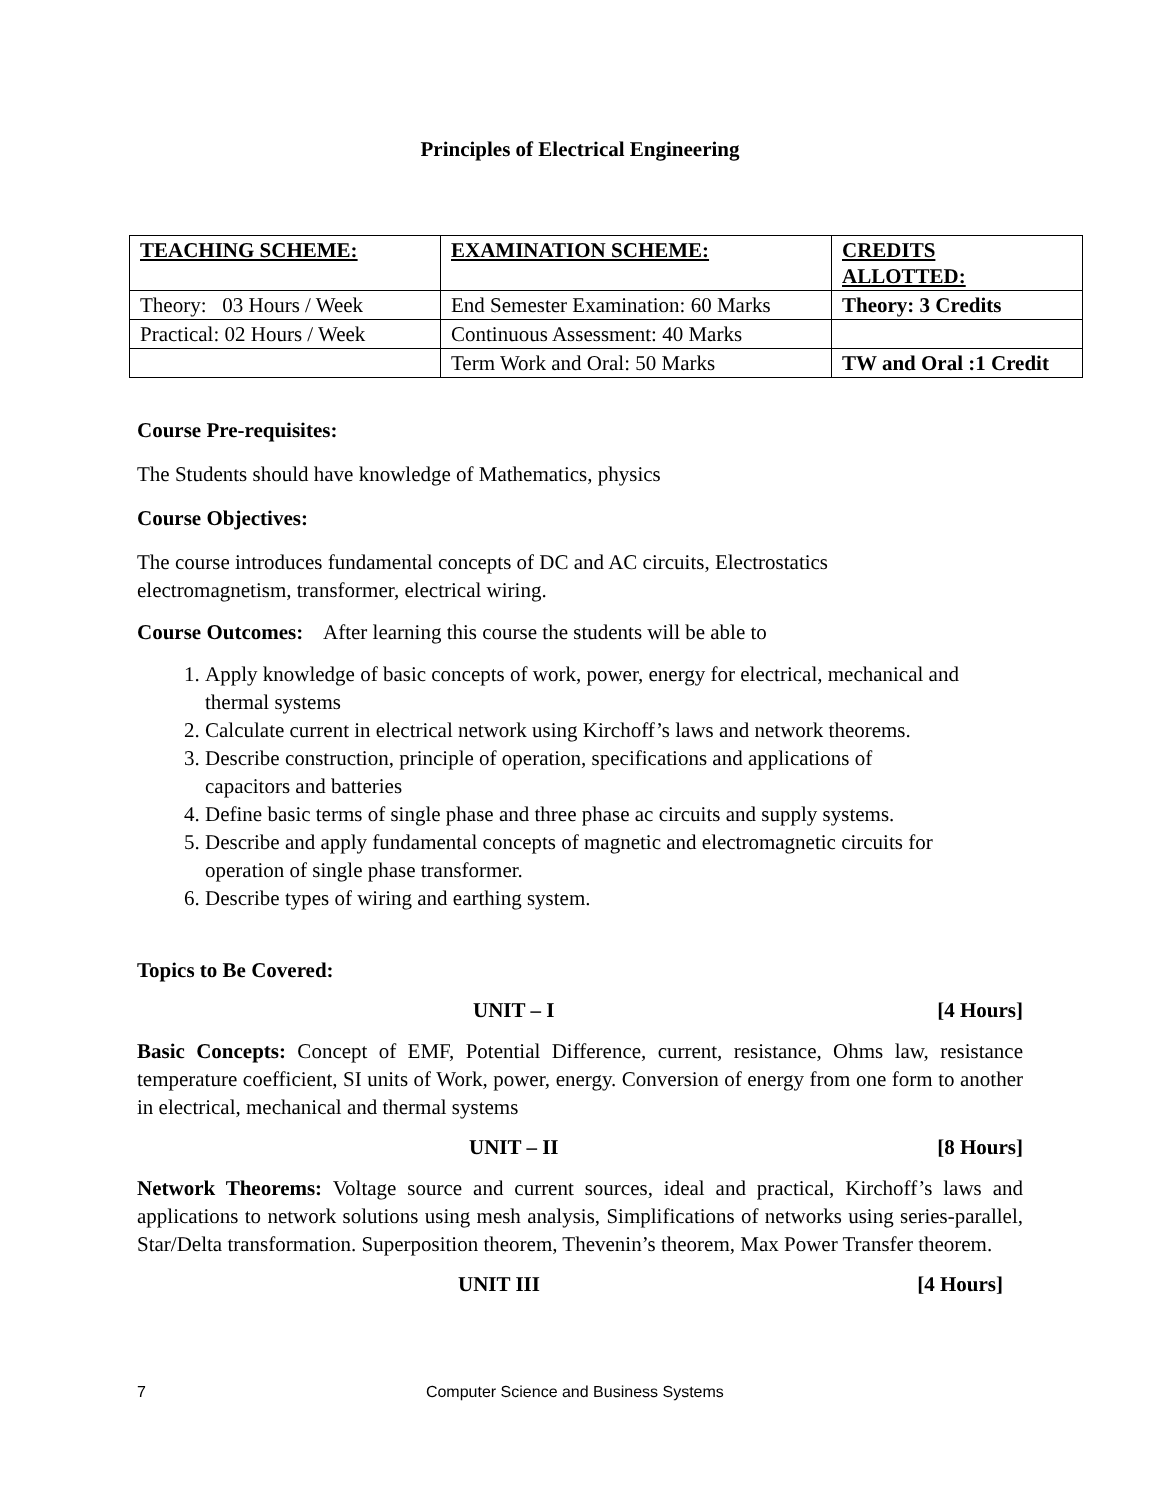Principles of Electrical Engineering
| TEACHING SCHEME: | EXAMINATION SCHEME: | CREDITS ALLOTTED: |
| Theory: 03 Hours / Week | End Semester Examination: 60 Marks | Theory: 3 Credits |
| Practical: 02 Hours / Week | Continuous Assessment: 40 Marks | |
| | Term Work and Oral: 50 Marks | TW and Oral :1 Credit |
Course Pre-requisites:
The Students should have knowledge of Mathematics, physics
Course Objectives:
The course introduces fundamental concepts of DC and AC circuits, Electrostatics
electromagnetism, transformer, electrical wiring.
Course Outcomes: After learning this course the students will be able to
1. Apply knowledge of basic concepts of work, power, energy for electrical, mechanical and thermal systems
2. Calculate current in electrical network using Kirchoff’s laws and network theorems.
3. Describe construction, principle of operation, specifications and applications of
capacitors and batteries
4. Define basic terms of single phase and three phase ac circuits and supply systems.
5. Describe and apply fundamental concepts of magnetic and electromagnetic circuits for
operation of single phase transformer.
6. Describe types of wiring and earthing system.
Topics to Be Covered:
UNIT – I [4 Hours]
Basic Concepts: Concept of EMF, Potential Difference, current, resistance, Ohms law, resistance temperature coefficient, SI units of Work, power, energy. Conversion of energy from one form to another in electrical, mechanical and thermal systems
UNIT – II [8 Hours]
Network Theorems: Voltage source and current sources, ideal and practical, Kirchoff’s laws and applications to network solutions using mesh analysis, Simplifications of networks using series-parallel, Star/Delta transformation. Superposition theorem, Thevenin’s theorem, Max Power Transfer theorem.
UNIT III [4 Hours]
7 Computer Science and Business Systems